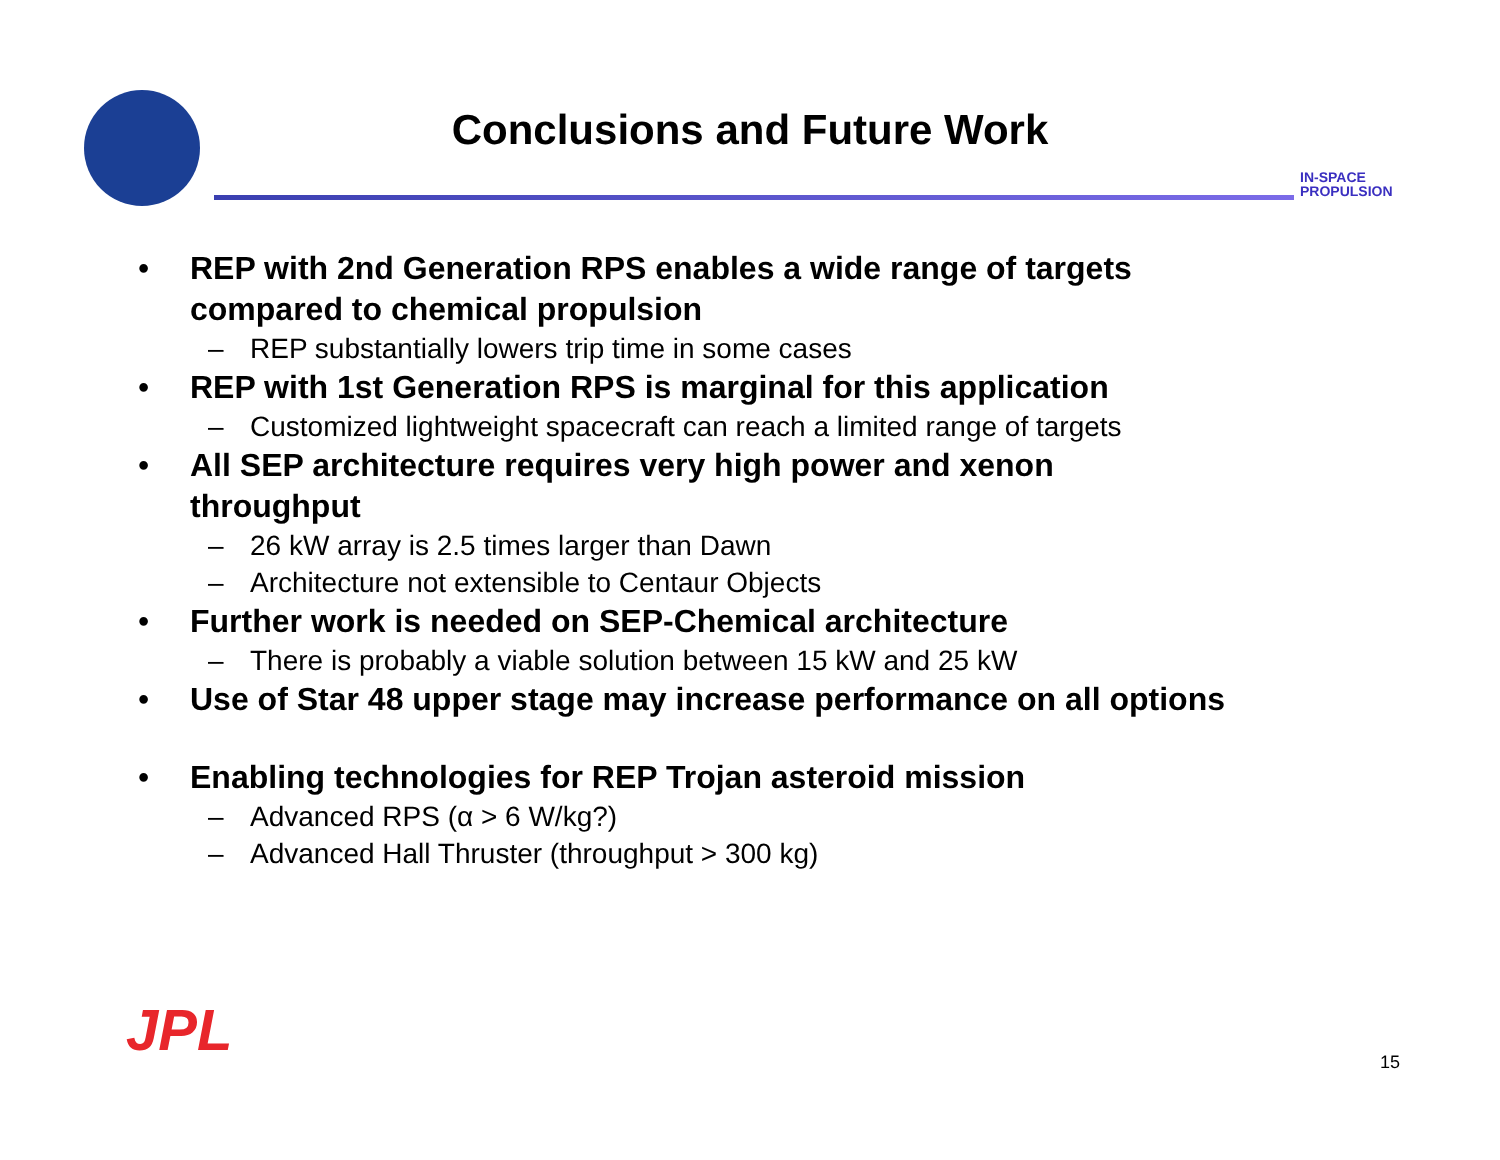Conclusions and Future Work
IN-SPACE
PROPULSION
• REP with 2nd Generation RPS enables a wide range of targets
compared to chemical propulsion
– REP substantially lowers trip time in some cases
• REP with 1st Generation RPS is marginal for this application
– Customized lightweight spacecraft can reach a limited range of targets
• All SEP architecture requires very high power and xenon
throughput
– 26 kW array is 2.5 times larger than Dawn
– Architecture not extensible to Centaur Objects
• Further work is needed on SEP-Chemical architecture
– There is probably a viable solution between 15 kW and 25 kW
• Use of Star 48 upper stage may increase performance on all options
• Enabling technologies for REP Trojan asteroid mission
– Advanced RPS (α > 6 W/kg?)
– Advanced Hall Thruster (throughput > 300 kg)
JPL 15